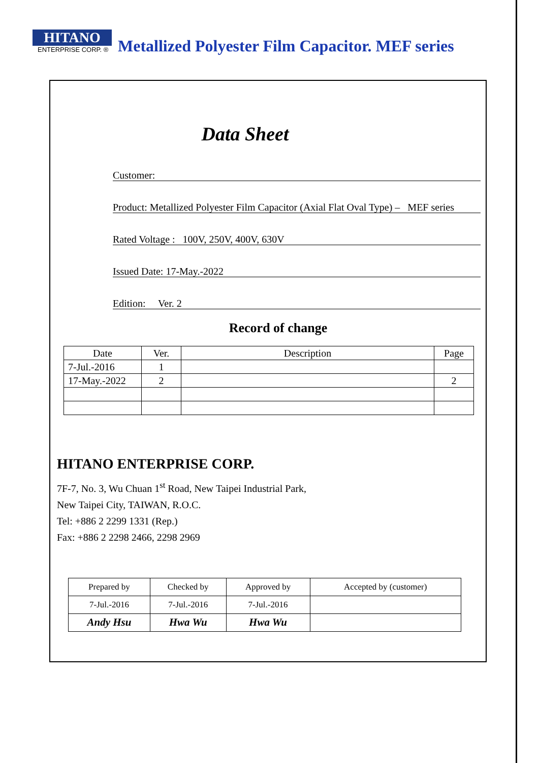HITANO
ENTERPRISE CORP. ®
Metallized Polyester Film Capacitor. MEF series
Data Sheet
Customer:
Product: Metallized Polyester Film Capacitor (Axial Flat Oval Type) – MEF series
Rated Voltage : 100V, 250V, 400V, 630V
Issued Date: 17-May.-2022
Edition: Ver. 2
Record of change
| Date | Ver. | Description | Page |
| --- | --- | --- | --- |
| 7-Jul.-2016 | 1 | | |
| 17-May.-2022 | 2 | | 2 |
HITANO ENTERPRISE CORP.
7F-7, No. 3, Wu Chuan 1<sup>st</sup> Road, New Taipei Industrial Park,
New Taipei City, TAIWAN, R.O.C.
Tel: +886 2 2299 1331 (Rep.)
Fax: +886 2 2298 2466, 2298 2969
| Prepared by | Checked by | Approved by | Accepted by (customer) |
| 7-Jul.-2016 | 7-Jul.-2016 | 7-Jul.-2016 | |
| Andy Hsu | Hwa Wu | Hwa Wu | |